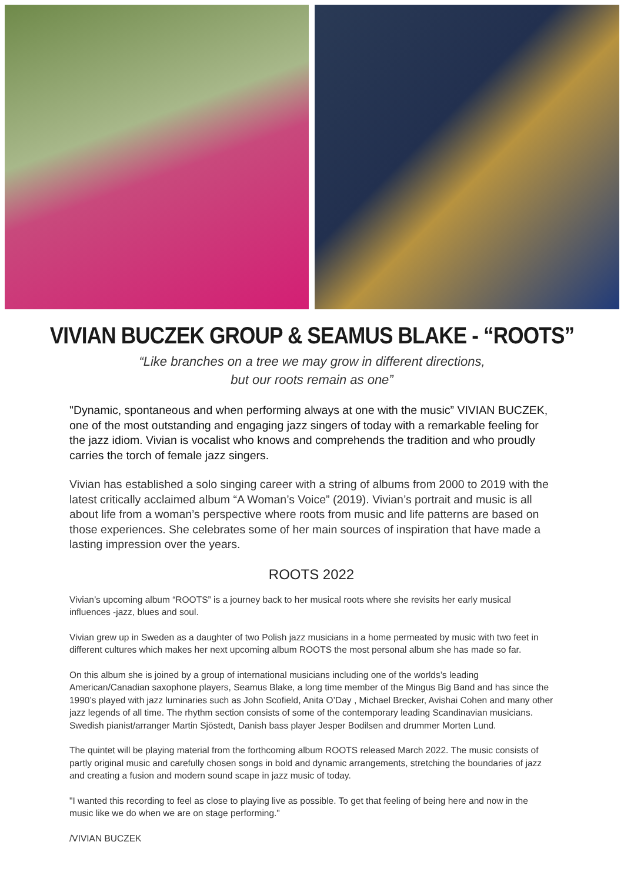VIVIAN BUCZEK GROUP & SEAMUS BLAKE - “ROOTS”
“Like branches on a tree we may grow in different directions,
but our roots remain as one”
"Dynamic, spontaneous and when performing always at one with the music” VIVIAN BUCZEK, one of the most outstanding and engaging jazz singers of today with a remarkable feeling for the jazz idiom. Vivian is vocalist who knows and comprehends the tradition and who proudly carries the torch of female jazz singers.
Vivian has established a solo singing career with a string of albums from 2000 to 2019 with the latest critically acclaimed album “A Woman’s Voice” (2019). Vivian’s portrait and music is all about life from a woman’s perspective where roots from music and life patterns are based on those experiences. She celebrates some of her main sources of inspiration that have made a lasting impression over the years.
ROOTS 2022
Vivian’s upcoming album “ROOTS” is a journey back to her musical roots where she revisits her early musical influences -jazz, blues and soul.
Vivian grew up in Sweden as a daughter of two Polish jazz musicians in a home permeated by music with two feet in different cultures which makes her next upcoming album ROOTS the most personal album she has made so far.
On this album she is joined by a group of international musicians including one of the worlds’s leading American/Canadian saxophone players, Seamus Blake, a long time member of the Mingus Big Band and has since the 1990’s played with jazz luminaries such as John Scofield, Anita O’Day , Michael Brecker, Avishai Cohen and many other jazz legends of all time. The rhythm section consists of some of the contemporary leading Scandinavian musicians. Swedish pianist/arranger Martin Sjöstedt, Danish bass player Jesper Bodilsen and drummer Morten Lund.
The quintet will be playing material from the forthcoming album ROOTS released March 2022. The music consists of partly original music and carefully chosen songs in bold and dynamic arrangements, stretching the boundaries of jazz and creating a fusion and modern sound scape in jazz music of today.
"I wanted this recording to feel as close to playing live as possible. To get that feeling of being here and now in the music like we do when we are on stage performing."
/VIVIAN BUCZEK